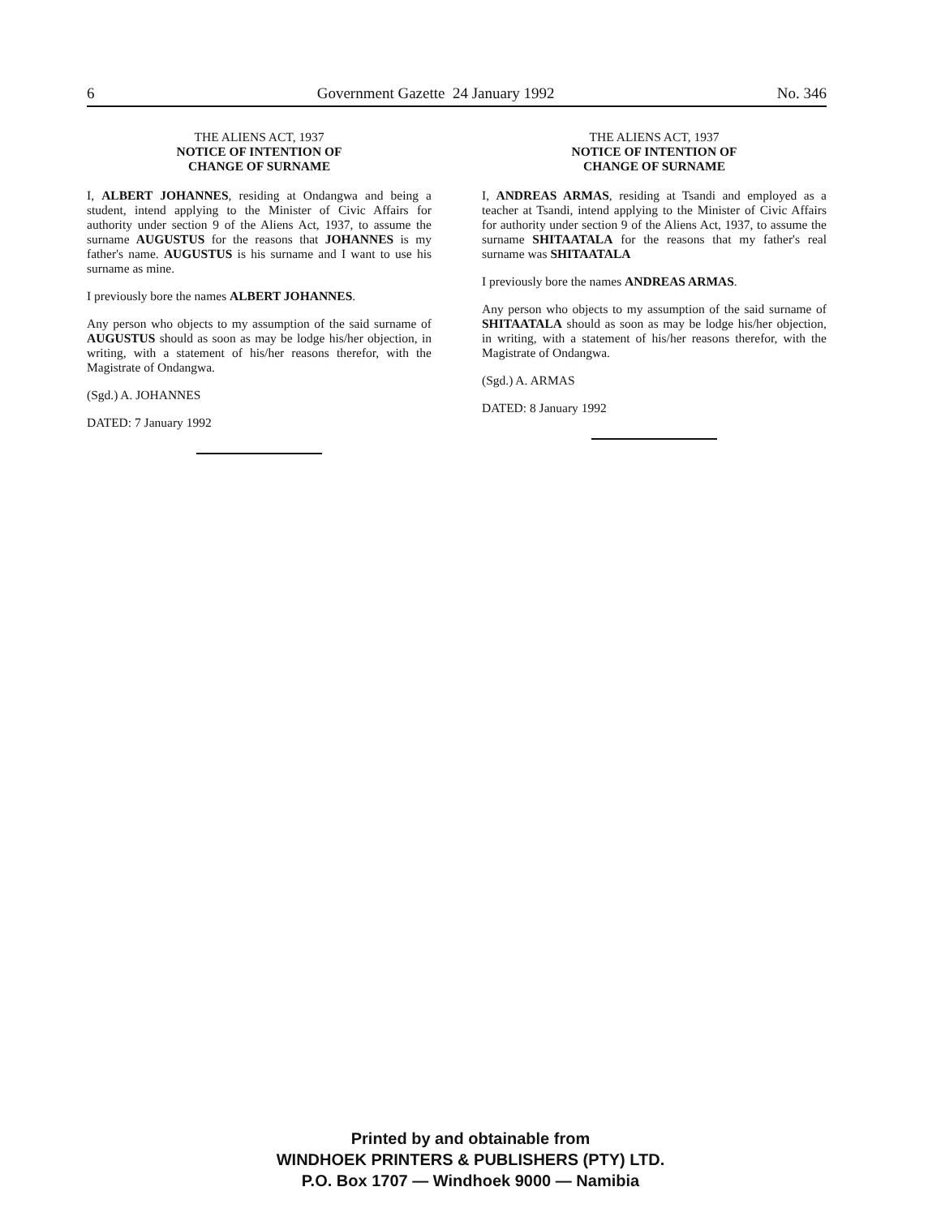6 Government Gazette 24 January 1992 No. 346
THE ALIENS ACT, 1937
NOTICE OF INTENTION OF
CHANGE OF SURNAME
I, ALBERT JOHANNES, residing at Ondangwa and being a student, intend applying to the Minister of Civic Affairs for authority under section 9 of the Aliens Act, 1937, to assume the surname AUGUSTUS for the reasons that JOHANNES is my father's name. AUGUSTUS is his surname and I want to use his surname as mine.
I previously bore the names ALBERT JOHANNES.
Any person who objects to my assumption of the said surname of AUGUSTUS should as soon as may be lodge his/her objection, in writing, with a statement of his/her reasons therefor, with the Magistrate of Ondangwa.
(Sgd.) A. JOHANNES
DATED: 7 January 1992
THE ALIENS ACT, 1937
NOTICE OF INTENTION OF
CHANGE OF SURNAME
I, ANDREAS ARMAS, residing at Tsandi and employed as a teacher at Tsandi, intend applying to the Minister of Civic Affairs for authority under section 9 of the Aliens Act, 1937, to assume the surname SHITAATALA for the reasons that my father's real surname was SHITAATALA
I previously bore the names ANDREAS ARMAS.
Any person who objects to my assumption of the said surname of SHITAATALA should as soon as may be lodge his/her objection, in writing, with a statement of his/her reasons therefor, with the Magistrate of Ondangwa.
(Sgd.) A. ARMAS
DATED: 8 January 1992
Printed by and obtainable from
WINDHOEK PRINTERS & PUBLISHERS (PTY) LTD.
P.O. Box 1707 — Windhoek 9000 — Namibia